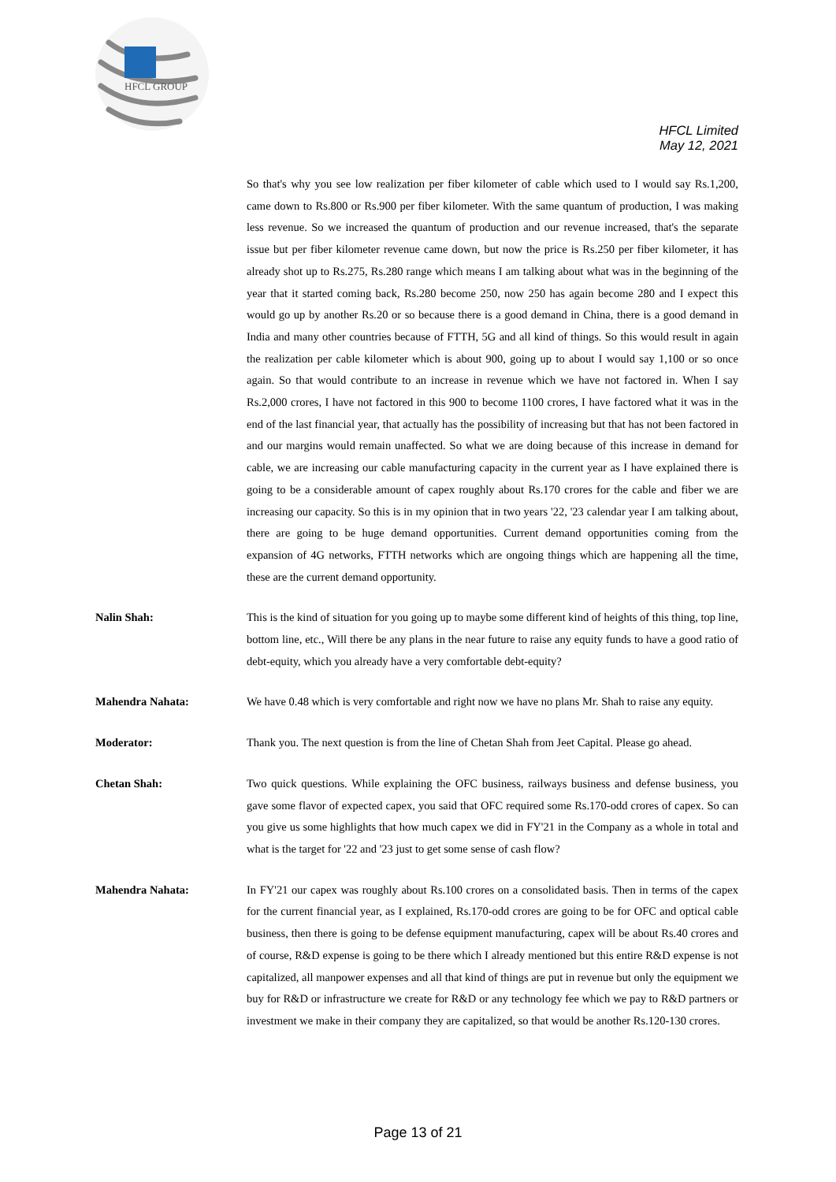HFCL GROUP
HFCL Limited
May 12, 2021
So that's why you see low realization per fiber kilometer of cable which used to I would say Rs.1,200, came down to Rs.800 or Rs.900 per fiber kilometer. With the same quantum of production, I was making less revenue. So we increased the quantum of production and our revenue increased, that's the separate issue but per fiber kilometer revenue came down, but now the price is Rs.250 per fiber kilometer, it has already shot up to Rs.275, Rs.280 range which means I am talking about what was in the beginning of the year that it started coming back, Rs.280 become 250, now 250 has again become 280 and I expect this would go up by another Rs.20 or so because there is a good demand in China, there is a good demand in India and many other countries because of FTTH, 5G and all kind of things. So this would result in again the realization per cable kilometer which is about 900, going up to about I would say 1,100 or so once again. So that would contribute to an increase in revenue which we have not factored in. When I say Rs.2,000 crores, I have not factored in this 900 to become 1100 crores, I have factored what it was in the end of the last financial year, that actually has the possibility of increasing but that has not been factored in and our margins would remain unaffected. So what we are doing because of this increase in demand for cable, we are increasing our cable manufacturing capacity in the current year as I have explained there is going to be a considerable amount of capex roughly about Rs.170 crores for the cable and fiber we are increasing our capacity. So this is in my opinion that in two years '22, '23 calendar year I am talking about, there are going to be huge demand opportunities. Current demand opportunities coming from the expansion of 4G networks, FTTH networks which are ongoing things which are happening all the time, these are the current demand opportunity.
Nalin Shah: This is the kind of situation for you going up to maybe some different kind of heights of this thing, top line, bottom line, etc., Will there be any plans in the near future to raise any equity funds to have a good ratio of debt-equity, which you already have a very comfortable debt-equity?
Mahendra Nahata: We have 0.48 which is very comfortable and right now we have no plans Mr. Shah to raise any equity.
Moderator: Thank you. The next question is from the line of Chetan Shah from Jeet Capital. Please go ahead.
Chetan Shah: Two quick questions. While explaining the OFC business, railways business and defense business, you gave some flavor of expected capex, you said that OFC required some Rs.170-odd crores of capex. So can you give us some highlights that how much capex we did in FY'21 in the Company as a whole in total and what is the target for '22 and '23 just to get some sense of cash flow?
Mahendra Nahata: In FY'21 our capex was roughly about Rs.100 crores on a consolidated basis. Then in terms of the capex for the current financial year, as I explained, Rs.170-odd crores are going to be for OFC and optical cable business, then there is going to be defense equipment manufacturing, capex will be about Rs.40 crores and of course, R&D expense is going to be there which I already mentioned but this entire R&D expense is not capitalized, all manpower expenses and all that kind of things are put in revenue but only the equipment we buy for R&D or infrastructure we create for R&D or any technology fee which we pay to R&D partners or investment we make in their company they are capitalized, so that would be another Rs.120-130 crores.
Page 13 of 21